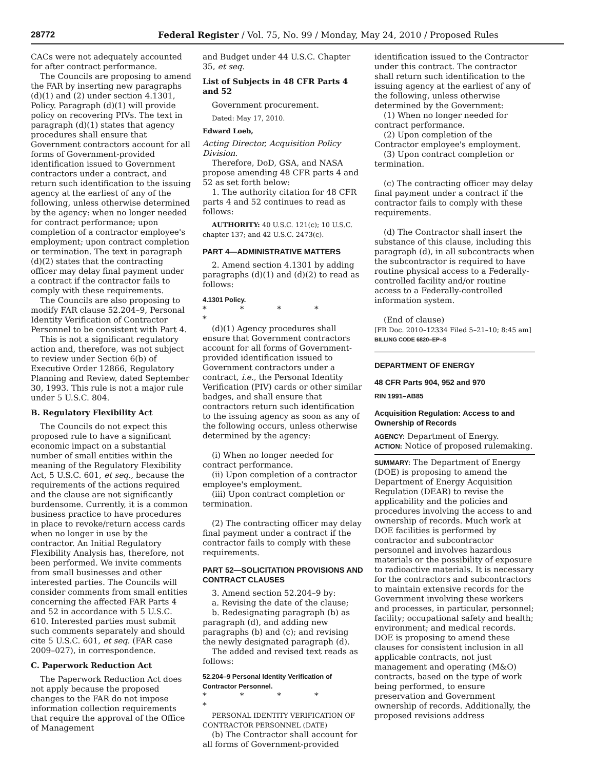28772 Federal Register / Vol. 75, No. 99 / Monday, May 24, 2010 / Proposed Rules
CACs were not adequately accounted for after contract performance.
The Councils are proposing to amend the FAR by inserting new paragraphs (d)(1) and (2) under section 4.1301, Policy. Paragraph (d)(1) will provide policy on recovering PIVs. The text in paragraph (d)(1) states that agency procedures shall ensure that Government contractors account for all forms of Government-provided identification issued to Government contractors under a contract, and return such identification to the issuing agency at the earliest of any of the following, unless otherwise determined by the agency: when no longer needed for contract performance; upon completion of a contractor employee's employment; upon contract completion or termination. The text in paragraph (d)(2) states that the contracting officer may delay final payment under a contract if the contractor fails to comply with these requirements.
The Councils are also proposing to modify FAR clause 52.204–9, Personal Identity Verification of Contractor Personnel to be consistent with Part 4.
This is not a significant regulatory action and, therefore, was not subject to review under Section 6(b) of Executive Order 12866, Regulatory Planning and Review, dated September 30, 1993. This rule is not a major rule under 5 U.S.C. 804.
B. Regulatory Flexibility Act
The Councils do not expect this proposed rule to have a significant economic impact on a substantial number of small entities within the meaning of the Regulatory Flexibility Act, 5 U.S.C. 601, et seq., because the requirements of the actions required and the clause are not significantly burdensome. Currently, it is a common business practice to have procedures in place to revoke/return access cards when no longer in use by the contractor. An Initial Regulatory Flexibility Analysis has, therefore, not been performed. We invite comments from small businesses and other interested parties. The Councils will consider comments from small entities concerning the affected FAR Parts 4 and 52 in accordance with 5 U.S.C. 610. Interested parties must submit such comments separately and should cite 5 U.S.C. 601, et seq. (FAR case 2009–027), in correspondence.
C. Paperwork Reduction Act
The Paperwork Reduction Act does not apply because the proposed changes to the FAR do not impose information collection requirements that require the approval of the Office of Management
and Budget under 44 U.S.C. Chapter 35, et seq.
List of Subjects in 48 CFR Parts 4 and 52
Government procurement.
Dated: May 17, 2010.
Edward Loeb,
Acting Director, Acquisition Policy Division.
Therefore, DoD, GSA, and NASA propose amending 48 CFR parts 4 and 52 as set forth below:
1. The authority citation for 48 CFR parts 4 and 52 continues to read as follows:
AUTHORITY: 40 U.S.C. 121(c); 10 U.S.C. chapter 137; and 42 U.S.C. 2473(c).
PART 4—ADMINISTRATIVE MATTERS
2. Amend section 4.1301 by adding paragraphs (d)(1) and (d)(2) to read as follows:
4.1301 Policy.
* * * * *
(d)(1) Agency procedures shall ensure that Government contractors account for all forms of Government-provided identification issued to Government contractors under a contract, i.e., the Personal Identity Verification (PIV) cards or other similar badges, and shall ensure that contractors return such identification to the issuing agency as soon as any of the following occurs, unless otherwise determined by the agency:
(i) When no longer needed for contract performance.
(ii) Upon completion of a contractor employee's employment.
(iii) Upon contract completion or termination.
(2) The contracting officer may delay final payment under a contract if the contractor fails to comply with these requirements.
PART 52—SOLICITATION PROVISIONS AND CONTRACT CLAUSES
3. Amend section 52.204–9 by:
a. Revising the date of the clause;
b. Redesignating paragraph (b) as paragraph (d), and adding new paragraphs (b) and (c); and revising the newly designated paragraph (d).
The added and revised text reads as follows:
52.204–9 Personal Identity Verification of Contractor Personnel.
* * * * *
PERSONAL IDENTITY VERIFICATION OF CONTRACTOR PERSONNEL (DATE)
(b) The Contractor shall account for all forms of Government-provided
identification issued to the Contractor under this contract. The contractor shall return such identification to the issuing agency at the earliest of any of the following, unless otherwise determined by the Government:
(1) When no longer needed for contract performance.
(2) Upon completion of the Contractor employee's employment.
(3) Upon contract completion or termination.
(c) The contracting officer may delay final payment under a contract if the contractor fails to comply with these requirements.
(d) The Contractor shall insert the substance of this clause, including this paragraph (d), in all subcontracts when the subcontractor is required to have routine physical access to a Federally-controlled facility and/or routine access to a Federally-controlled information system.
(End of clause)
[FR Doc. 2010–12334 Filed 5–21–10; 8:45 am]
BILLING CODE 6820–EP–S
DEPARTMENT OF ENERGY
48 CFR Parts 904, 952 and 970
RIN 1991–AB85
Acquisition Regulation: Access to and Ownership of Records
AGENCY: Department of Energy.
ACTION: Notice of proposed rulemaking.
SUMMARY: The Department of Energy (DOE) is proposing to amend the Department of Energy Acquisition Regulation (DEAR) to revise the applicability and the policies and procedures involving the access to and ownership of records. Much work at DOE facilities is performed by contractor and subcontractor personnel and involves hazardous materials or the possibility of exposure to radioactive materials. It is necessary for the contractors and subcontractors to maintain extensive records for the Government involving these workers and processes, in particular, personnel; facility; occupational safety and health; environment; and medical records. DOE is proposing to amend these clauses for consistent inclusion in all applicable contracts, not just management and operating (M&O) contracts, based on the type of work being performed, to ensure preservation and Government ownership of records. Additionally, the proposed revisions address